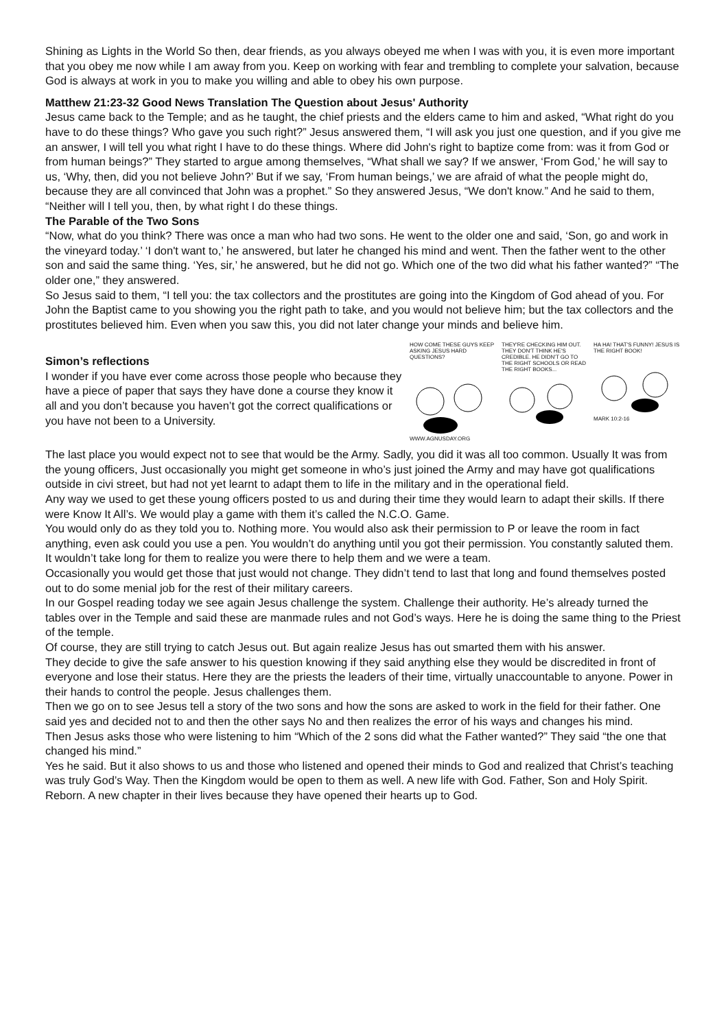Shining as Lights in the World So then, dear friends, as you always obeyed me when I was with you, it is even more important that you obey me now while I am away from you. Keep on working with fear and trembling to complete your salvation, because God is always at work in you to make you willing and able to obey his own purpose.
Matthew 21:23-32 Good News Translation The Question about Jesus' Authority
Jesus came back to the Temple; and as he taught, the chief priests and the elders came to him and asked, “What right do you have to do these things? Who gave you such right?” Jesus answered them, “I will ask you just one question, and if you give me an answer, I will tell you what right I have to do these things. Where did John's right to baptize come from: was it from God or from human beings?” They started to argue among themselves, “What shall we say? If we answer, ‘From God,’ he will say to us, ‘Why, then, did you not believe John?’ But if we say, ‘From human beings,’ we are afraid of what the people might do, because they are all convinced that John was a prophet.” So they answered Jesus, “We don't know.” And he said to them, “Neither will I tell you, then, by what right I do these things.
The Parable of the Two Sons
“Now, what do you think? There was once a man who had two sons. He went to the older one and said, ‘Son, go and work in the vineyard today.’ ‘I don't want to,’ he answered, but later he changed his mind and went. Then the father went to the other son and said the same thing. ‘Yes, sir,’ he answered, but he did not go. Which one of the two did what his father wanted?” “The older one,” they answered.
So Jesus said to them, “I tell you: the tax collectors and the prostitutes are going into the Kingdom of God ahead of you. For John the Baptist came to you showing you the right path to take, and you would not believe him; but the tax collectors and the prostitutes believed him. Even when you saw this, you did not later change your minds and believe him.
HOW COME THESE GUYS KEEP ASKING JESUS HARD QUESTIONS?WWW.AGNUSDAY.ORG
THEY'RE CHECKING HIM OUT. THEY DON'T THINK HE'S CREDIBLE. HE DIDN'T GO TO THE RIGHT SCHOOLS OR READ THE RIGHT BOOKS...
HA HA! THAT'S FUNNY! JESUS IS THE RIGHT BOOK!MARK 10:2-16
Simon’s reflections
I wonder if you have ever come across those people who because they have a piece of paper that says they have done a course they know it all and you don’t because you haven’t got the correct qualifications or you have not been to a University.
The last place you would expect not to see that would be the Army. Sadly, you did it was all too common. Usually It was from the young officers, Just occasionally you might get someone in who’s just joined the Army and may have got qualifications outside in civi street, but had not yet learnt to adapt them to life in the military and in the operational field.
Any way we used to get these young officers posted to us and during their time they would learn to adapt their skills. If there were Know It All’s. We would play a game with them it’s called the N.C.O. Game.
You would only do as they told you to. Nothing more. You would also ask their permission to P or leave the room in fact anything, even ask could you use a pen. You wouldn’t do anything until you got their permission. You constantly saluted them.
It wouldn’t take long for them to realize you were there to help them and we were a team.
Occasionally you would get those that just would not change. They didn’t tend to last that long and found themselves posted out to do some menial job for the rest of their military careers.
In our Gospel reading today we see again Jesus challenge the system. Challenge their authority. He’s already turned the tables over in the Temple and said these are manmade rules and not God’s ways. Here he is doing the same thing to the Priest of the temple.
Of course, they are still trying to catch Jesus out. But again realize Jesus has out smarted them with his answer.
They decide to give the safe answer to his question knowing if they said anything else they would be discredited in front of everyone and lose their status. Here they are the priests the leaders of their time, virtually unaccountable to anyone. Power in their hands to control the people. Jesus challenges them.
Then we go on to see Jesus tell a story of the two sons and how the sons are asked to work in the field for their father. One said yes and decided not to and then the other says No and then realizes the error of his ways and changes his mind.
Then Jesus asks those who were listening to him “Which of the 2 sons did what the Father wanted?” They said “the one that changed his mind.”
Yes he said. But it also shows to us and those who listened and opened their minds to God and realized that Christ’s teaching was truly God’s Way. Then the Kingdom would be open to them as well. A new life with God. Father, Son and Holy Spirit. Reborn. A new chapter in their lives because they have opened their hearts up to God.